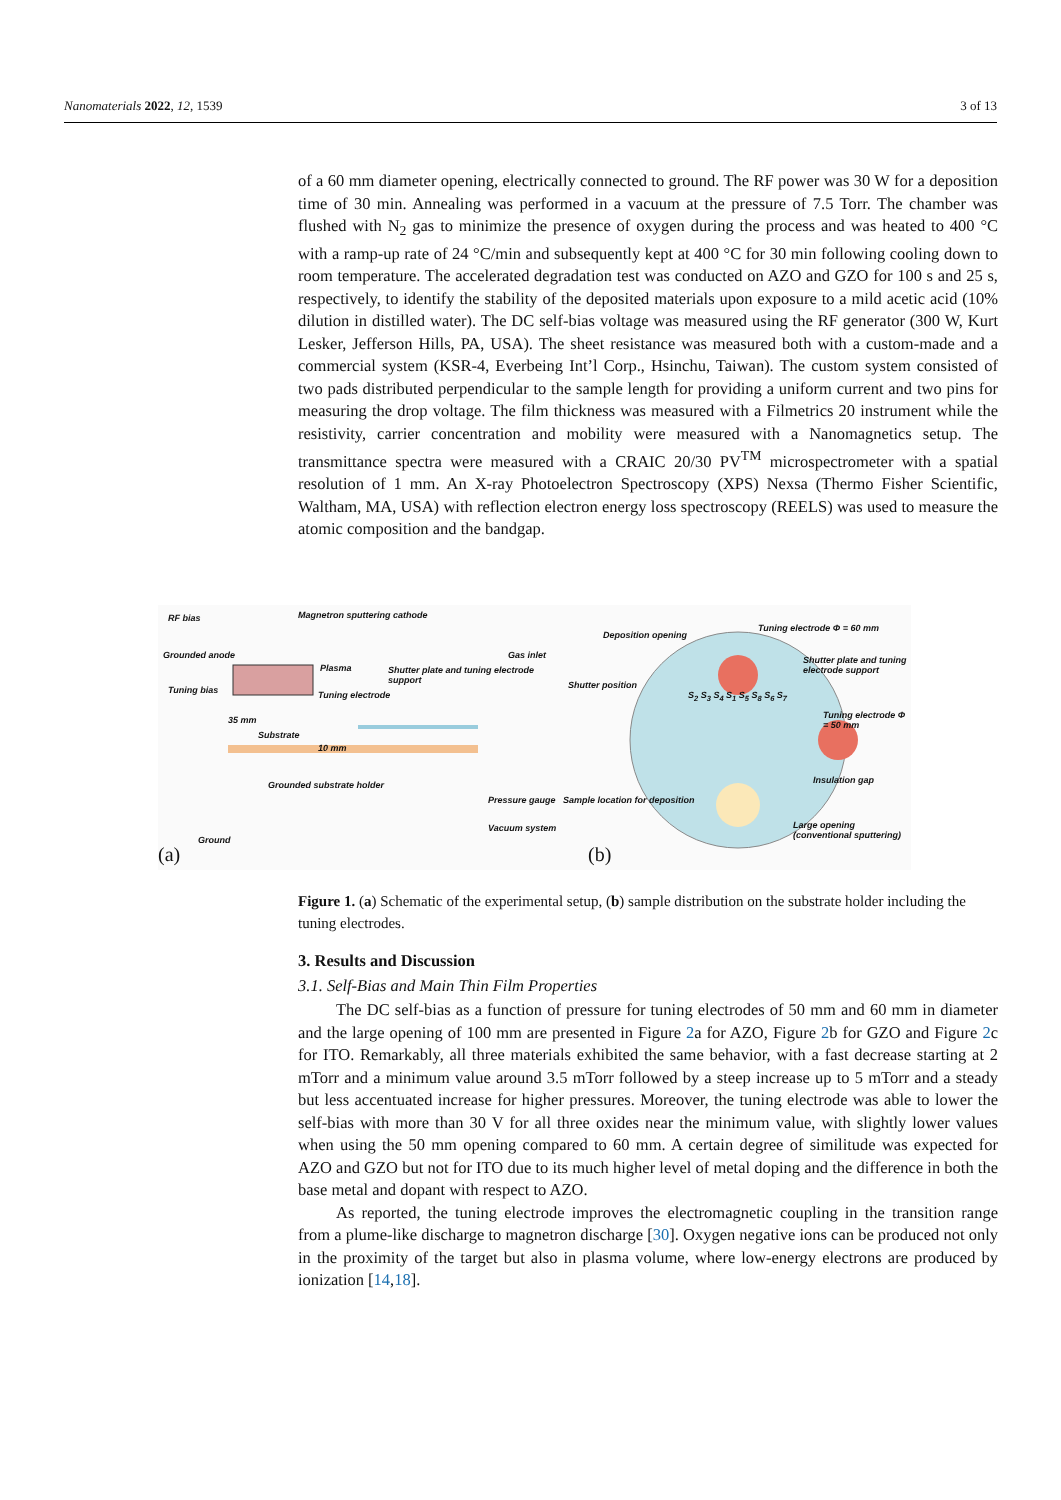Nanomaterials 2022, 12, 1539 3 of 13
of a 60 mm diameter opening, electrically connected to ground. The RF power was 30 W for a deposition time of 30 min. Annealing was performed in a vacuum at the pressure of 7.5 Torr. The chamber was flushed with N<sub>2</sub> gas to minimize the presence of oxygen during the process and was heated to 400 °C with a ramp-up rate of 24 °C/min and subsequently kept at 400 °C for 30 min following cooling down to room temperature. The accelerated degradation test was conducted on AZO and GZO for 100 s and 25 s, respectively, to identify the stability of the deposited materials upon exposure to a mild acetic acid (10% dilution in distilled water). The DC self-bias voltage was measured using the RF generator (300 W, Kurt Lesker, Jefferson Hills, PA, USA). The sheet resistance was measured both with a custom-made and a commercial system (KSR-4, Everbeing Int’l Corp., Hsinchu, Taiwan). The custom system consisted of two pads distributed perpendicular to the sample length for providing a uniform current and two pins for measuring the drop voltage. The film thickness was measured with a Filmetrics 20 instrument while the resistivity, carrier concentration and mobility were measured with a Nanomagnetics setup. The transmittance spectra were measured with a CRAIC 20/30 PV<sup>TM</sup> microspectrometer with a spatial resolution of 1 mm. An X-ray Photoelectron Spectroscopy (XPS) Nexsa (Thermo Fisher Scientific, Waltham, MA, USA) with reflection electron energy loss spectroscopy (REELS) was used to measure the atomic composition and the bandgap.
RF bias Magnetron sputtering cathode
Grounded anode
Tuning bias
Plasma Shutter plate and tuning electrode support
Gas inlet
Tuning electrode
35 mm
Substrate
10 mm
Grounded substrate holder
Pressure gauge
Vacuum system
Ground
(a)
Deposition opening
Tuning electrode Φ = 60 mm
Shutter plate and tuning electrode support
Shutter position
Tuning electrode Φ = 50 mm
Insulation gap
Sample location for deposition
Large opening (conventional sputtering)
S<sub>2</sub> S<sub>3</sub> S<sub>4</sub> S<sub>1</sub> S<sub>5</sub> S<sub>8</sub> S<sub>6</sub> S<sub>7</sub>
(b)
Figure 1. (a) Schematic of the experimental setup, (b) sample distribution on the substrate holder including the tuning electrodes.
3. Results and Discussion
3.1. Self-Bias and Main Thin Film Properties
The DC self-bias as a function of pressure for tuning electrodes of 50 mm and 60 mm in diameter and the large opening of 100 mm are presented in Figure 2a for AZO, Figure 2b for GZO and Figure 2c for ITO. Remarkably, all three materials exhibited the same behavior, with a fast decrease starting at 2 mTorr and a minimum value around 3.5 mTorr followed by a steep increase up to 5 mTorr and a steady but less accentuated increase for higher pressures. Moreover, the tuning electrode was able to lower the self-bias with more than 30 V for all three oxides near the minimum value, with slightly lower values when using the 50 mm opening compared to 60 mm. A certain degree of similitude was expected for AZO and GZO but not for ITO due to its much higher level of metal doping and the difference in both the base metal and dopant with respect to AZO.
As reported, the tuning electrode improves the electromagnetic coupling in the transition range from a plume-like discharge to magnetron discharge [30]. Oxygen negative ions can be produced not only in the proximity of the target but also in plasma volume, where low-energy electrons are produced by ionization [14,18].